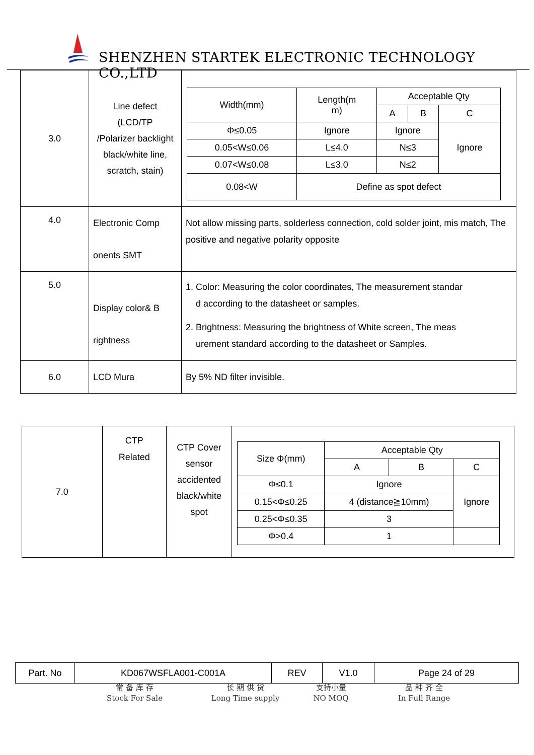SHENZHEN STARTEK ELECTRONIC TECHNOLOGY CO.,LTD
| 3.0 | Line defect (LCD/TP /Polarizer backlight black/white line, scratch, stain) | / Width(mm) / Length(m m) / Acceptable Qty / / / / / / A / B / C / / Φ≤0.05 / Ignore / Ignore / / Ignore / / 0.05<W≤0.06 / L≤4.0 / N≤3 / / / / 0.07<W≤0.08 / L≤3.0 / N≤2 / / / / 0.08<W / Define as spot defect / / / / |
| 4.0 | Electronic Comp onents SMT | Not allow missing parts, solderless connection, cold solder joint, mis match, The positive and negative polarity opposite |
| 5.0 | Display color& B rightness | 1. Color: Measuring the color coordinates, The measurement standar d according to the datasheet or samples. 2. Brightness: Measuring the brightness of White screen, The meas urement standard according to the datasheet or Samples. |
| 6.0 | LCD Mura | By 5% ND filter invisible. |
| 7.0 | CTP Related | CTP Cover sensor accidented black/white spot | / Size Φ(mm) / Acceptable Qty / / / / / A / B / C / / Φ≤0.1 / Ignore / / Ignore / / 0.15<Φ≤0.25 / 4 (distance≧10mm) / / / / 0.25<Φ≤0.35 / 3 / / / / Φ>0.4 / 1 / / / |
| Part. No | KD067WSFLA001-C001A | REV | V1.0 | Page 24 of 29 |
常 备 库 存
Stock For Sale
长 期 供 货
Long Time supply
支持小量
NO MOQ
品 种 齐 全
In Full Range